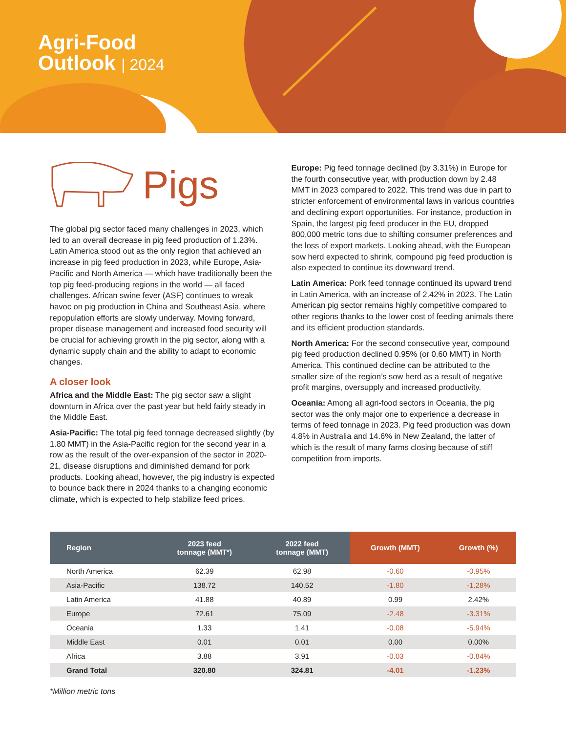Agri-Food
Outlook | 2024
Pigs
The global pig sector faced many challenges in 2023, which led to an overall decrease in pig feed production of 1.23%. Latin America stood out as the only region that achieved an increase in pig feed production in 2023, while Europe, Asia-Pacific and North America — which have traditionally been the top pig feed-producing regions in the world — all faced challenges. African swine fever (ASF) continues to wreak havoc on pig production in China and Southeast Asia, where repopulation efforts are slowly underway. Moving forward, proper disease management and increased food security will be crucial for achieving growth in the pig sector, along with a dynamic supply chain and the ability to adapt to economic changes.
A closer look
Africa and the Middle East: The pig sector saw a slight downturn in Africa over the past year but held fairly steady in the Middle East.
Asia-Pacific: The total pig feed tonnage decreased slightly (by 1.80 MMT) in the Asia-Pacific region for the second year in a row as the result of the over-expansion of the sector in 2020-21, disease disruptions and diminished demand for pork products. Looking ahead, however, the pig industry is expected to bounce back there in 2024 thanks to a changing economic climate, which is expected to help stabilize feed prices.
Europe: Pig feed tonnage declined (by 3.31%) in Europe for the fourth consecutive year, with production down by 2.48 MMT in 2023 compared to 2022. This trend was due in part to stricter enforcement of environmental laws in various countries and declining export opportunities. For instance, production in Spain, the largest pig feed producer in the EU, dropped 800,000 metric tons due to shifting consumer preferences and the loss of export markets. Looking ahead, with the European sow herd expected to shrink, compound pig feed production is also expected to continue its downward trend.
Latin America: Pork feed tonnage continued its upward trend in Latin America, with an increase of 2.42% in 2023. The Latin American pig sector remains highly competitive compared to other regions thanks to the lower cost of feeding animals there and its efficient production standards.
North America: For the second consecutive year, compound pig feed production declined 0.95% (or 0.60 MMT) in North America. This continued decline can be attributed to the smaller size of the region’s sow herd as a result of negative profit margins, oversupply and increased productivity.
Oceania: Among all agri-food sectors in Oceania, the pig sector was the only major one to experience a decrease in terms of feed tonnage in 2023. Pig feed production was down 4.8% in Australia and 14.6% in New Zealand, the latter of which is the result of many farms closing because of stiff competition from imports.
| Region | 2023 feed tonnage (MMT*) | 2022 feed tonnage (MMT) | Growth (MMT) | Growth (%) |
| --- | --- | --- | --- | --- |
| North America | 62.39 | 62.98 | -0.60 | -0.95% |
| Asia-Pacific | 138.72 | 140.52 | -1.80 | -1.28% |
| Latin America | 41.88 | 40.89 | 0.99 | 2.42% |
| Europe | 72.61 | 75.09 | -2.48 | -3.31% |
| Oceania | 1.33 | 1.41 | -0.08 | -5.94% |
| Middle East | 0.01 | 0.01 | 0.00 | 0.00% |
| Africa | 3.88 | 3.91 | -0.03 | -0.84% |
| Grand Total | 320.80 | 324.81 | -4.01 | -1.23% |
*Million metric tons